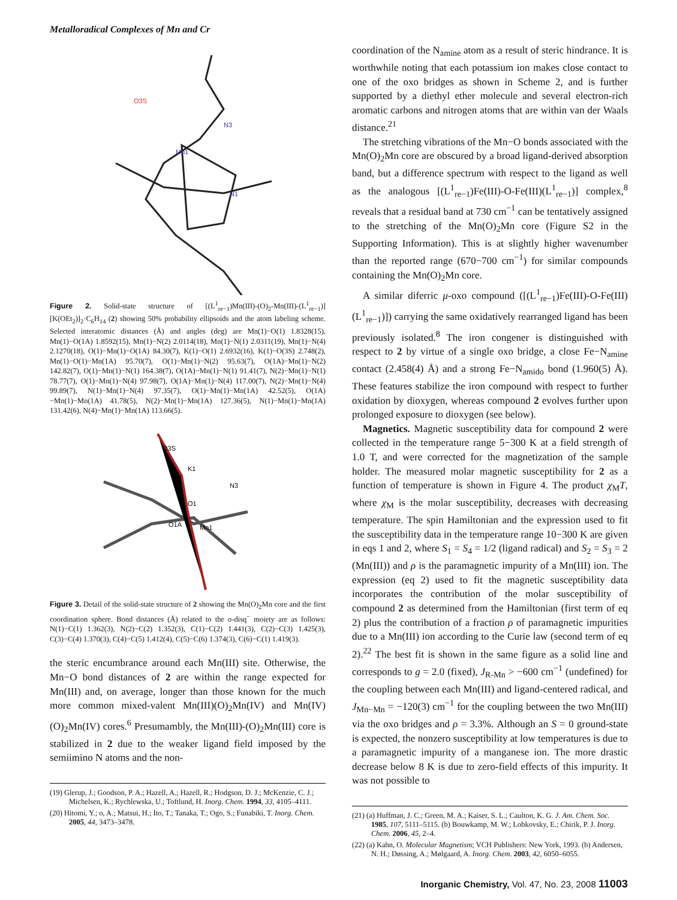Metalloradical Complexes of Mn and Cr
O3S
N3
Mn1
N1
Figure 2. Solid-state structure of [(L<sup>1</sup><sub>re−1</sub>)Mn(III)-(O)<sub>2</sub>-Mn(III)-(L<sup>1</sup><sub>re−1</sub>)][K(OEt<sub>2</sub>)]<sub>2</sub>·C<sub>6</sub>H<sub>14</sub> (2) showing 50% probability ellipsoids and the atom labeling scheme. Selected interatomic distances (Å) and angles (deg) are Mn(1)−O(1) 1.8328(15), Mn(1)−O(1A) 1.8592(15), Mn(1)−N(2) 2.0114(18), Mn(1)−N(1) 2.0311(19), Mn(1)−N(4) 2.1270(18), O(1)−Mn(1)−O(1A) 84.30(7), K(1)−O(1) 2.6932(16), K(1)−O(3S) 2.748(2), Mn(1)−O(1)−Mn(1A) 95.70(7), O(1)−Mn(1)−N(2) 95.63(7), O(1A)−Mn(1)−N(2) 142.82(7), O(1)−Mn(1)−N(1) 164.38(7), O(1A)−Mn(1)−N(1) 91.41(7), N(2)−Mn(1)−N(1) 78.77(7), O(1)−Mn(1)−N(4) 97.98(7), O(1A)−Mn(1)−N(4) 117.00(7), N(2)−Mn(1)−N(4) 99.89(7), N(1)−Mn(1)−N(4) 97.35(7), O(1)−Mn(1)−Mn(1A) 42.52(5), O(1A)−Mn(1)−Mn(1A) 41.78(5), N(2)−Mn(1)−Mn(1A) 127.36(5), N(1)−Mn(1)−Mn(1A) 131.42(6), N(4)−Mn(1)−Mn(1A) 113.66(5).
O3S
K1
Mn1
O1A
O1
N3
Figure 3. Detail of the solid-state structure of 2 showing the Mn(O)<sub>2</sub>Mn core and the first coordination sphere. Bond distances (Å) related to the o-disq<sup>−</sup> moiety are as follows: N(1)−C(1) 1.362(3), N(2)−C(2) 1.352(3), C(1)−C(2) 1.441(3), C(2)−C(3) 1.425(3), C(3)−C(4) 1.370(3), C(4)−C(5) 1.412(4), C(5)−C(6) 1.374(3), C(6)−C(1) 1.419(3).
the steric encumbrance around each Mn(III) site. Otherwise, the Mn−O bond distances of 2 are within the range expected for Mn(III) and, on average, longer than those known for the much more common mixed-valent Mn(III)(O)<sub>2</sub>Mn(IV) and Mn(IV)(O)<sub>2</sub>Mn(IV) cores.<sup>6</sup> Presumambly, the Mn(III)-(O)<sub>2</sub>Mn(III) core is stabilized in 2 due to the weaker ligand field imposed by the semiimino N atoms and the non-
(19) Glerup, J.; Goodson, P. A.; Hazell, A.; Hazell, R.; Hodgson, D. J.; McKenzie, C. J.; Michelsen, K.; Rychlewska, U.; Toftlund, H. Inorg. Chem. 1994, 33, 4105–4111.
(20) Hitomi, Y.; o, A.; Matsui, H.; Ito, T.; Tanaka, T.; Ogo, S.; Funabiki, T. Inorg. Chem. 2005, 44, 3473–3478.
coordination of the N<sub>amine</sub> atom as a result of steric hindrance. It is worthwhile noting that each potassium ion makes close contact to one of the oxo bridges as shown in Scheme 2, and is further supported by a diethyl ether molecule and several electron-rich aromatic carbons and nitrogen atoms that are within van der Waals distance.<sup>21</sup>
The stretching vibrations of the Mn−O bonds associated with the Mn(O)<sub>2</sub>Mn core are obscured by a broad ligand-derived absorption band, but a difference spectrum with respect to the ligand as well as the analogous [(L<sup>1</sup><sub>re−1</sub>)Fe(III)-O-Fe(III)(L<sup>1</sup><sub>re−1</sub>)] complex,<sup>8</sup> reveals that a residual band at 730 cm<sup>−1</sup> can be tentatively assigned to the stretching of the Mn(O)<sub>2</sub>Mn core (Figure S2 in the Supporting Information). This is at slightly higher wavenumber than the reported range (670−700 cm<sup>−1</sup>) for similar compounds containing the Mn(O)<sub>2</sub>Mn core.
A similar diferric μ-oxo compound ([(L<sup>1</sup><sub>re−1</sub>)Fe(III)-O-Fe(III)(L<sup>1</sup><sub>re−1</sub>)]) carrying the same oxidatively rearranged ligand has been previously isolated.<sup>8</sup> The iron congener is distinguished with respect to 2 by virtue of a single oxo bridge, a close Fe−N<sub>amine</sub> contact (2.458(4) Å) and a strong Fe−N<sub>amido</sub> bond (1.960(5) Å). These features stabilize the iron compound with respect to further oxidation by dioxygen, whereas compound 2 evolves further upon prolonged exposure to dioxygen (see below).
Magnetics. Magnetic susceptibility data for compound 2 were collected in the temperature range 5−300 K at a field strength of 1.0 T, and were corrected for the magnetization of the sample holder. The measured molar magnetic susceptibility for 2 as a function of temperature is shown in Figure 4. The product χ<sub>M</sub>T, where χ<sub>M</sub> is the molar susceptibility, decreases with decreasing temperature. The spin Hamiltonian and the expression used to fit the susceptibility data in the temperature range 10−300 K are given in eqs 1 and 2, where S<sub>1</sub> = S<sub>4</sub> = 1/2 (ligand radical) and S<sub>2</sub> = S<sub>3</sub> = 2 (Mn(III)) and ρ is the paramagnetic impurity of a Mn(III) ion. The expression (eq 2) used to fit the magnetic susceptibility data incorporates the contribution of the molar susceptibility of compound 2 as determined from the Hamiltonian (first term of eq 2) plus the contribution of a fraction ρ of paramagnetic impurities due to a Mn(III) ion according to the Curie law (second term of eq 2).<sup>22</sup> The best fit is shown in the same figure as a solid line and corresponds to g = 2.0 (fixed), J<sub>R-Mn</sub> > −600 cm<sup>−1</sup> (undefined) for the coupling between each Mn(III) and ligand-centered radical, and J<sub>Mn−Mn</sub> = −120(3) cm<sup>−1</sup> for the coupling between the two Mn(III) via the oxo bridges and ρ = 3.3%. Although an S = 0 ground-state is expected, the nonzero susceptibility at low temperatures is due to a paramagnetic impurity of a manganese ion. The more drastic decrease below 8 K is due to zero-field effects of this impurity. It was not possible to
(21) (a) Huffman, J. C.; Green, M. A.; Kaiser, S. L.; Caulton, K. G. J. Am. Chem. Soc. 1985, 107, 5111–5115. (b) Bouwkamp, M. W.; Lobkovsky, E.; Chirik, P. J. Inorg. Chem. 2006, 45, 2–4.
(22) (a) Kahn, O. Molecular Magnetism; VCH Publishers: New York, 1993. (b) Andersen, N. H.; Døssing, A.; Mølgaard, A. Inorg. Chem. 2003, 42, 6050–6055.
Inorganic Chemistry, Vol. 47, No. 23, 2008 11003